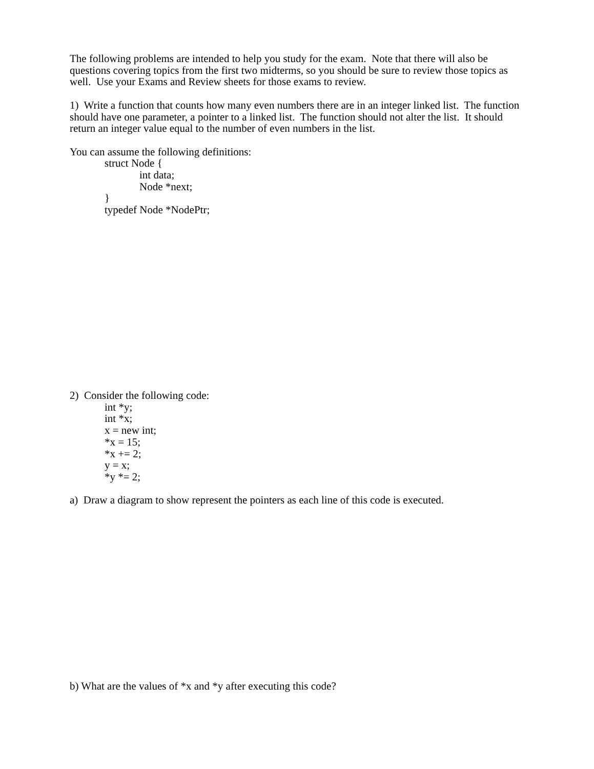The following problems are intended to help you study for the exam. Note that there will also be questions covering topics from the first two midterms, so you should be sure to review those topics as well. Use your Exams and Review sheets for those exams to review.
1) Write a function that counts how many even numbers there are in an integer linked list. The function should have one parameter, a pointer to a linked list. The function should not alter the list. It should return an integer value equal to the number of even numbers in the list.
You can assume the following definitions:
struct Node {
int data;
Node *next;
}
typedef Node *NodePtr;
2) Consider the following code:
int *y;
int *x;
x = new int;
*x = 15;
*x += 2;
y = x;
*y *= 2;
a) Draw a diagram to show represent the pointers as each line of this code is executed.
b) What are the values of *x and *y after executing this code?